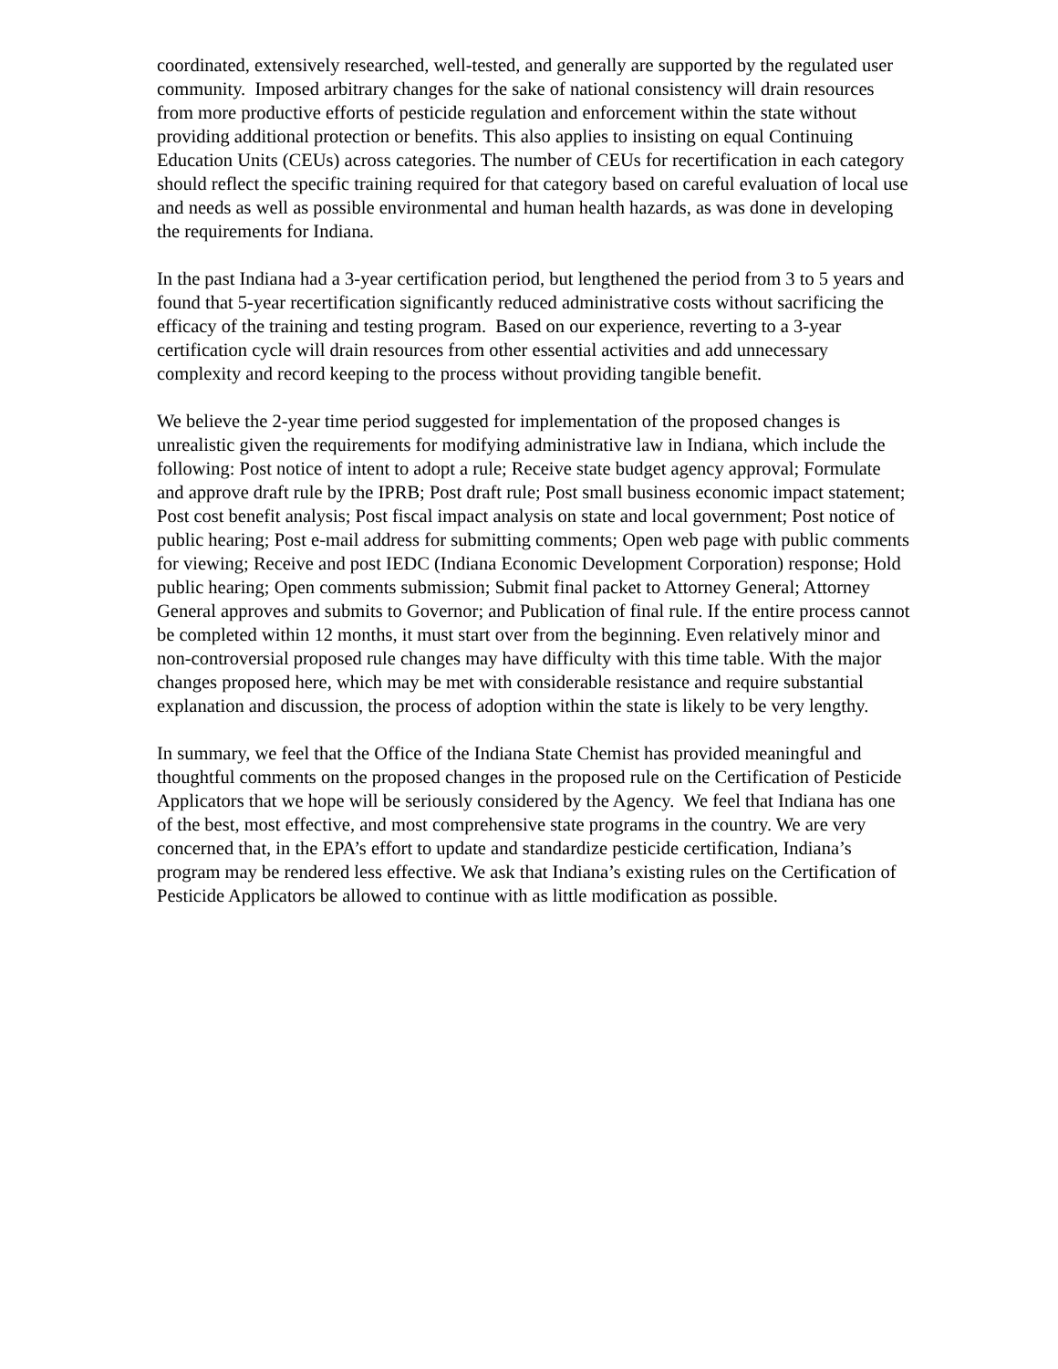coordinated, extensively researched, well-tested, and generally are supported by the regulated user community. Imposed arbitrary changes for the sake of national consistency will drain resources from more productive efforts of pesticide regulation and enforcement within the state without providing additional protection or benefits. This also applies to insisting on equal Continuing Education Units (CEUs) across categories. The number of CEUs for recertification in each category should reflect the specific training required for that category based on careful evaluation of local use and needs as well as possible environmental and human health hazards, as was done in developing the requirements for Indiana.
In the past Indiana had a 3-year certification period, but lengthened the period from 3 to 5 years and found that 5-year recertification significantly reduced administrative costs without sacrificing the efficacy of the training and testing program. Based on our experience, reverting to a 3-year certification cycle will drain resources from other essential activities and add unnecessary complexity and record keeping to the process without providing tangible benefit.
We believe the 2-year time period suggested for implementation of the proposed changes is unrealistic given the requirements for modifying administrative law in Indiana, which include the following: Post notice of intent to adopt a rule; Receive state budget agency approval; Formulate and approve draft rule by the IPRB; Post draft rule; Post small business economic impact statement; Post cost benefit analysis; Post fiscal impact analysis on state and local government; Post notice of public hearing; Post e-mail address for submitting comments; Open web page with public comments for viewing; Receive and post IEDC (Indiana Economic Development Corporation) response; Hold public hearing; Open comments submission; Submit final packet to Attorney General; Attorney General approves and submits to Governor; and Publication of final rule. If the entire process cannot be completed within 12 months, it must start over from the beginning. Even relatively minor and non-controversial proposed rule changes may have difficulty with this time table. With the major changes proposed here, which may be met with considerable resistance and require substantial explanation and discussion, the process of adoption within the state is likely to be very lengthy.
In summary, we feel that the Office of the Indiana State Chemist has provided meaningful and thoughtful comments on the proposed changes in the proposed rule on the Certification of Pesticide Applicators that we hope will be seriously considered by the Agency. We feel that Indiana has one of the best, most effective, and most comprehensive state programs in the country. We are very concerned that, in the EPA’s effort to update and standardize pesticide certification, Indiana’s program may be rendered less effective. We ask that Indiana’s existing rules on the Certification of Pesticide Applicators be allowed to continue with as little modification as possible.